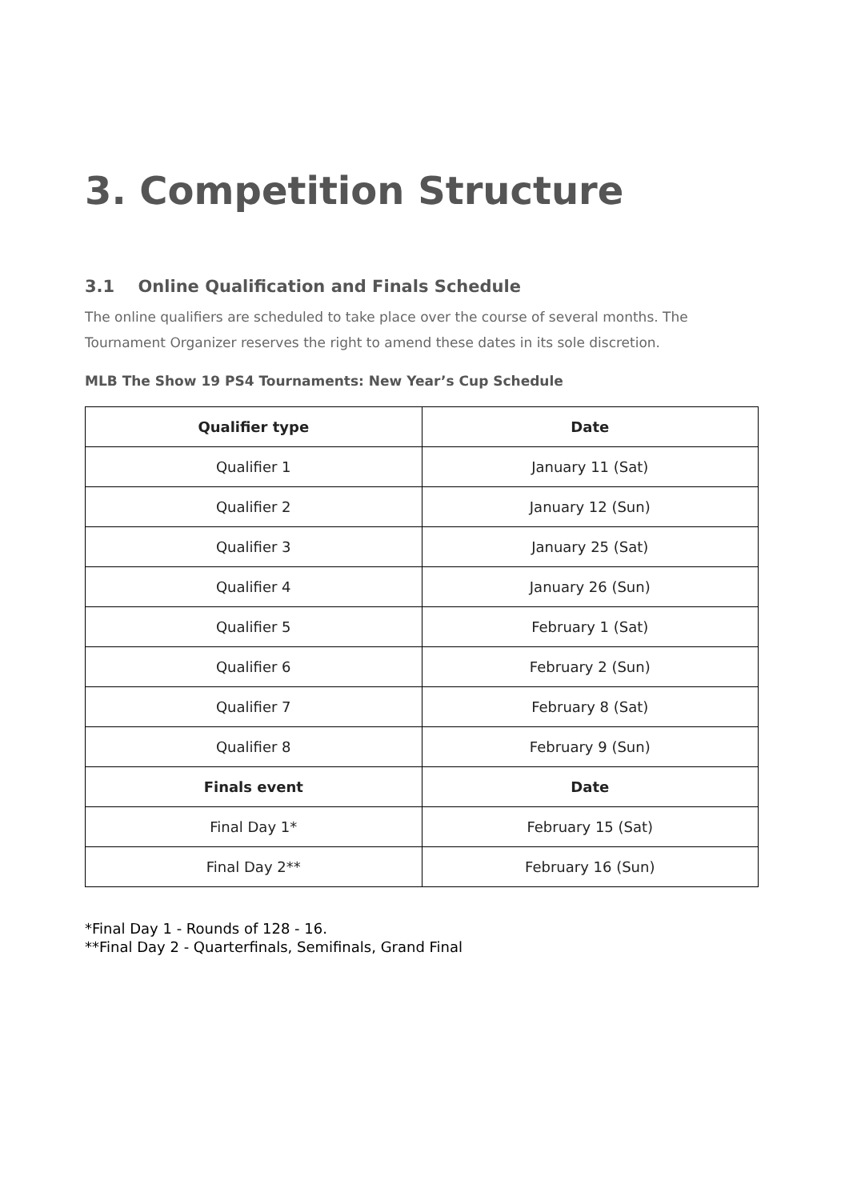3. Competition Structure
3.1 Online Qualification and Finals Schedule
The online qualifiers are scheduled to take place over the course of several months. The Tournament Organizer reserves the right to amend these dates in its sole discretion.
MLB The Show 19 PS4 Tournaments: New Year’s Cup Schedule
| Qualifier type | Date |
| --- | --- |
| Qualifier 1 | January 11 (Sat) |
| Qualifier 2 | January 12 (Sun) |
| Qualifier 3 | January 25 (Sat) |
| Qualifier 4 | January 26 (Sun) |
| Qualifier 5 | February 1 (Sat) |
| Qualifier 6 | February 2 (Sun) |
| Qualifier 7 | February 8 (Sat) |
| Qualifier 8 | February 9 (Sun) |
| Finals event | Date |
| Final Day 1* | February 15 (Sat) |
| Final Day 2** | February 16 (Sun) |
*Final Day 1 - Rounds of 128 - 16.
**Final Day 2 - Quarterfinals, Semifinals, Grand Final